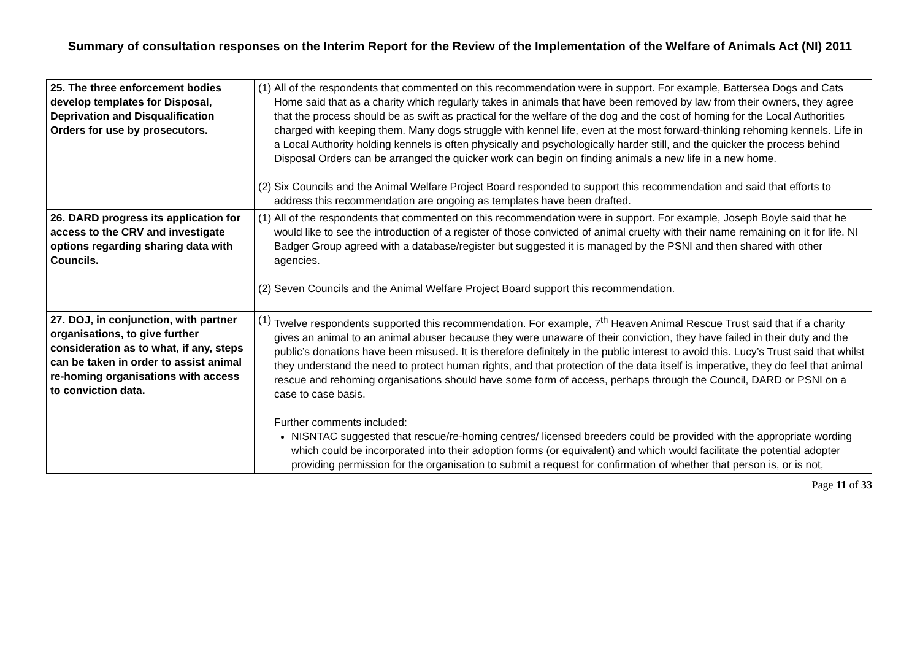Summary of consultation responses on the Interim Report for the Review of the Implementation of the Welfare of Animals Act (NI) 2011
| 25. The three enforcement bodies develop templates for Disposal, Deprivation and Disqualification Orders for use by prosecutors. | (1) All of the respondents that commented on this recommendation were in support. For example, Battersea Dogs and Cats Home said that as a charity which regularly takes in animals that have been removed by law from their owners, they agree that the process should be as swift as practical for the welfare of the dog and the cost of homing for the Local Authorities charged with keeping them. Many dogs struggle with kennel life, even at the most forward-thinking rehoming kennels. Life in a Local Authority holding kennels is often physically and psychologically harder still, and the quicker the process behind Disposal Orders can be arranged the quicker work can begin on finding animals a new life in a new home. (2) Six Councils and the Animal Welfare Project Board responded to support this recommendation and said that efforts to address this recommendation are ongoing as templates have been drafted. |
| 26. DARD progress its application for access to the CRV and investigate options regarding sharing data with Councils. | (1) All of the respondents that commented on this recommendation were in support. For example, Joseph Boyle said that he would like to see the introduction of a register of those convicted of animal cruelty with their name remaining on it for life. NI Badger Group agreed with a database/register but suggested it is managed by the PSNI and then shared with other agencies. (2) Seven Councils and the Animal Welfare Project Board support this recommendation. |
| 27. DOJ, in conjunction, with partner organisations, to give further consideration as to what, if any, steps can be taken in order to assist animal re-homing organisations with access to conviction data. | (1) Twelve respondents supported this recommendation. For example, 7<sup>th</sup> Heaven Animal Rescue Trust said that if a charity gives an animal to an animal abuser because they were unaware of their conviction, they have failed in their duty and the public’s donations have been misused. It is therefore definitely in the public interest to avoid this. Lucy’s Trust said that whilst they understand the need to protect human rights, and that protection of the data itself is imperative, they do feel that animal rescue and rehoming organisations should have some form of access, perhaps through the Council, DARD or PSNI on a case to case basis. Further comments included: NISNTAC suggested that rescue/re-homing centres/ licensed breeders could be provided with the appropriate wording which could be incorporated into their adoption forms (or equivalent) and which would facilitate the potential adopter providing permission for the organisation to submit a request for confirmation of whether that person is, or is not, |
Page 11 of 33